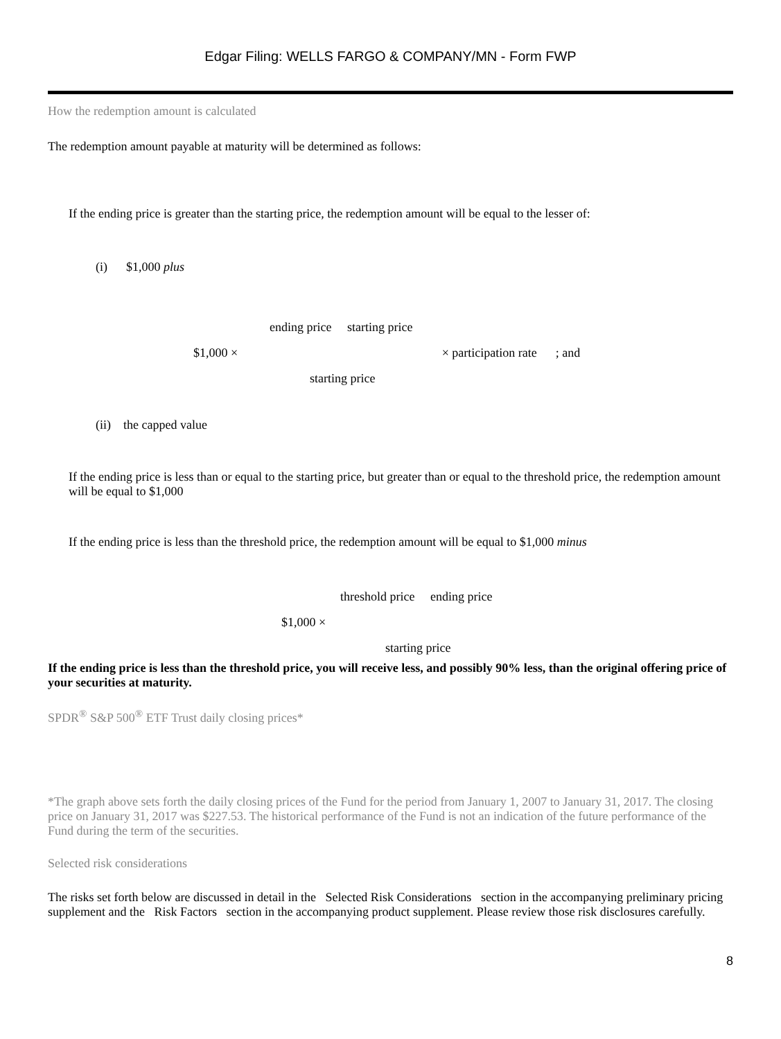Edgar Filing: WELLS FARGO & COMPANY/MN - Form FWP
How the redemption amount is calculated
The redemption amount payable at maturity will be determined as follows:
If the ending price is greater than the starting price, the redemption amount will be equal to the lesser of:
(i) $1,000 plus
ending price starting price
$1,000 × × participation rate ; and
starting price
(ii) the capped value
If the ending price is less than or equal to the starting price, but greater than or equal to the threshold price, the redemption amount will be equal to $1,000
If the ending price is less than the threshold price, the redemption amount will be equal to $1,000 minus
threshold price ending price
$1,000 ×
starting price
If the ending price is less than the threshold price, you will receive less, and possibly 90% less, than the original offering price of your securities at maturity.
SPDR<sup>®</sup> S&P 500<sup>®</sup> ETF Trust daily closing prices*
*The graph above sets forth the daily closing prices of the Fund for the period from January 1, 2007 to January 31, 2017. The closing price on January 31, 2017 was $227.53. The historical performance of the Fund is not an indication of the future performance of the Fund during the term of the securities.
Selected risk considerations
The risks set forth below are discussed in detail in the Selected Risk Considerations section in the accompanying preliminary pricing supplement and the Risk Factors section in the accompanying product supplement. Please review those risk disclosures carefully.
8